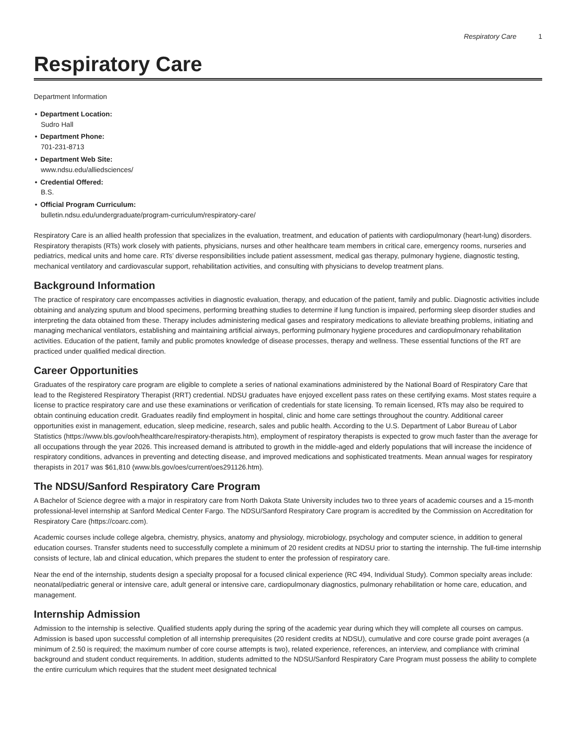Respiratory Care 1
Respiratory Care
Department Information
• Department Location:
Sudro Hall
• Department Phone:
701-231-8713
• Department Web Site:
www.ndsu.edu/alliedsciences/
• Credential Offered:
B.S.
• Official Program Curriculum:
bulletin.ndsu.edu/undergraduate/program-curriculum/respiratory-care/
Respiratory Care is an allied health profession that specializes in the evaluation, treatment, and education of patients with cardiopulmonary (heart-lung) disorders. Respiratory therapists (RTs) work closely with patients, physicians, nurses and other healthcare team members in critical care, emergency rooms, nurseries and pediatrics, medical units and home care. RTs’ diverse responsibilities include patient assessment, medical gas therapy, pulmonary hygiene, diagnostic testing, mechanical ventilatory and cardiovascular support, rehabilitation activities, and consulting with physicians to develop treatment plans.
Background Information
The practice of respiratory care encompasses activities in diagnostic evaluation, therapy, and education of the patient, family and public. Diagnostic activities include obtaining and analyzing sputum and blood specimens, performing breathing studies to determine if lung function is impaired, performing sleep disorder studies and interpreting the data obtained from these. Therapy includes administering medical gases and respiratory medications to alleviate breathing problems, initiating and managing mechanical ventilators, establishing and maintaining artificial airways, performing pulmonary hygiene procedures and cardiopulmonary rehabilitation activities. Education of the patient, family and public promotes knowledge of disease processes, therapy and wellness. These essential functions of the RT are practiced under qualified medical direction.
Career Opportunities
Graduates of the respiratory care program are eligible to complete a series of national examinations administered by the National Board of Respiratory Care that lead to the Registered Respiratory Therapist (RRT) credential. NDSU graduates have enjoyed excellent pass rates on these certifying exams. Most states require a license to practice respiratory care and use these examinations or verification of credentials for state licensing. To remain licensed, RTs may also be required to obtain continuing education credit. Graduates readily find employment in hospital, clinic and home care settings throughout the country. Additional career opportunities exist in management, education, sleep medicine, research, sales and public health. According to the U.S. Department of Labor Bureau of Labor Statistics (https://www.bls.gov/ooh/healthcare/respiratory-therapists.htm), employment of respiratory therapists is expected to grow much faster than the average for all occupations through the year 2026. This increased demand is attributed to growth in the middle-aged and elderly populations that will increase the incidence of respiratory conditions, advances in preventing and detecting disease, and improved medications and sophisticated treatments. Mean annual wages for respiratory therapists in 2017 was $61,810 (www.bls.gov/oes/current/oes291126.htm).
The NDSU/Sanford Respiratory Care Program
A Bachelor of Science degree with a major in respiratory care from North Dakota State University includes two to three years of academic courses and a 15-month professional-level internship at Sanford Medical Center Fargo. The NDSU/Sanford Respiratory Care program is accredited by the Commission on Accreditation for Respiratory Care (https://coarc.com).
Academic courses include college algebra, chemistry, physics, anatomy and physiology, microbiology, psychology and computer science, in addition to general education courses. Transfer students need to successfully complete a minimum of 20 resident credits at NDSU prior to starting the internship. The full-time internship consists of lecture, lab and clinical education, which prepares the student to enter the profession of respiratory care.
Near the end of the internship, students design a specialty proposal for a focused clinical experience (RC 494, Individual Study). Common specialty areas include: neonatal/pediatric general or intensive care, adult general or intensive care, cardiopulmonary diagnostics, pulmonary rehabilitation or home care, education, and management.
Internship Admission
Admission to the internship is selective. Qualified students apply during the spring of the academic year during which they will complete all courses on campus. Admission is based upon successful completion of all internship prerequisites (20 resident credits at NDSU), cumulative and core course grade point averages (a minimum of 2.50 is required; the maximum number of core course attempts is two), related experience, references, an interview, and compliance with criminal background and student conduct requirements. In addition, students admitted to the NDSU/Sanford Respiratory Care Program must possess the ability to complete the entire curriculum which requires that the student meet designated technical